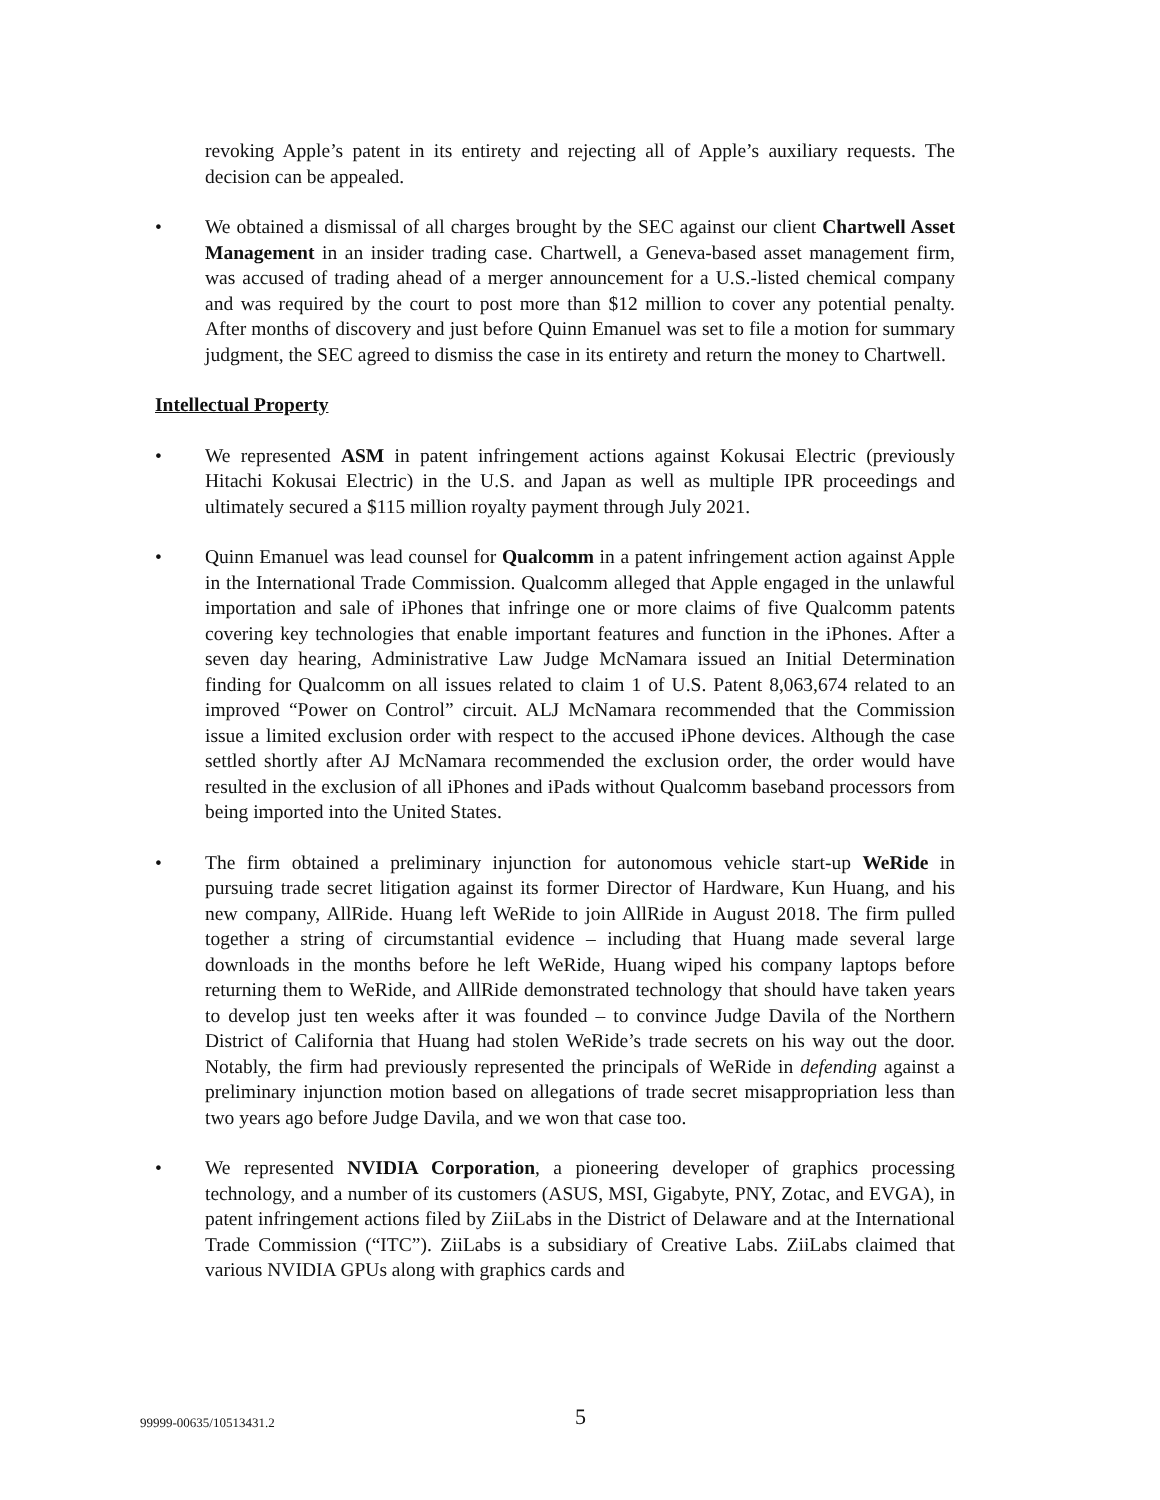revoking Apple’s patent in its entirety and rejecting all of Apple’s auxiliary requests. The decision can be appealed.
We obtained a dismissal of all charges brought by the SEC against our client Chartwell Asset Management in an insider trading case. Chartwell, a Geneva-based asset management firm, was accused of trading ahead of a merger announcement for a U.S.-listed chemical company and was required by the court to post more than $12 million to cover any potential penalty. After months of discovery and just before Quinn Emanuel was set to file a motion for summary judgment, the SEC agreed to dismiss the case in its entirety and return the money to Chartwell.
Intellectual Property
We represented ASM in patent infringement actions against Kokusai Electric (previously Hitachi Kokusai Electric) in the U.S. and Japan as well as multiple IPR proceedings and ultimately secured a $115 million royalty payment through July 2021.
Quinn Emanuel was lead counsel for Qualcomm in a patent infringement action against Apple in the International Trade Commission. Qualcomm alleged that Apple engaged in the unlawful importation and sale of iPhones that infringe one or more claims of five Qualcomm patents covering key technologies that enable important features and function in the iPhones. After a seven day hearing, Administrative Law Judge McNamara issued an Initial Determination finding for Qualcomm on all issues related to claim 1 of U.S. Patent 8,063,674 related to an improved “Power on Control” circuit. ALJ McNamara recommended that the Commission issue a limited exclusion order with respect to the accused iPhone devices. Although the case settled shortly after AJ McNamara recommended the exclusion order, the order would have resulted in the exclusion of all iPhones and iPads without Qualcomm baseband processors from being imported into the United States.
The firm obtained a preliminary injunction for autonomous vehicle start-up WeRide in pursuing trade secret litigation against its former Director of Hardware, Kun Huang, and his new company, AllRide. Huang left WeRide to join AllRide in August 2018. The firm pulled together a string of circumstantial evidence – including that Huang made several large downloads in the months before he left WeRide, Huang wiped his company laptops before returning them to WeRide, and AllRide demonstrated technology that should have taken years to develop just ten weeks after it was founded – to convince Judge Davila of the Northern District of California that Huang had stolen WeRide’s trade secrets on his way out the door. Notably, the firm had previously represented the principals of WeRide in defending against a preliminary injunction motion based on allegations of trade secret misappropriation less than two years ago before Judge Davila, and we won that case too.
We represented NVIDIA Corporation, a pioneering developer of graphics processing technology, and a number of its customers (ASUS, MSI, Gigabyte, PNY, Zotac, and EVGA), in patent infringement actions filed by ZiiLabs in the District of Delaware and at the International Trade Commission (“ITC”). ZiiLabs is a subsidiary of Creative Labs. ZiiLabs claimed that various NVIDIA GPUs along with graphics cards and
99999-00635/10513431.2 5